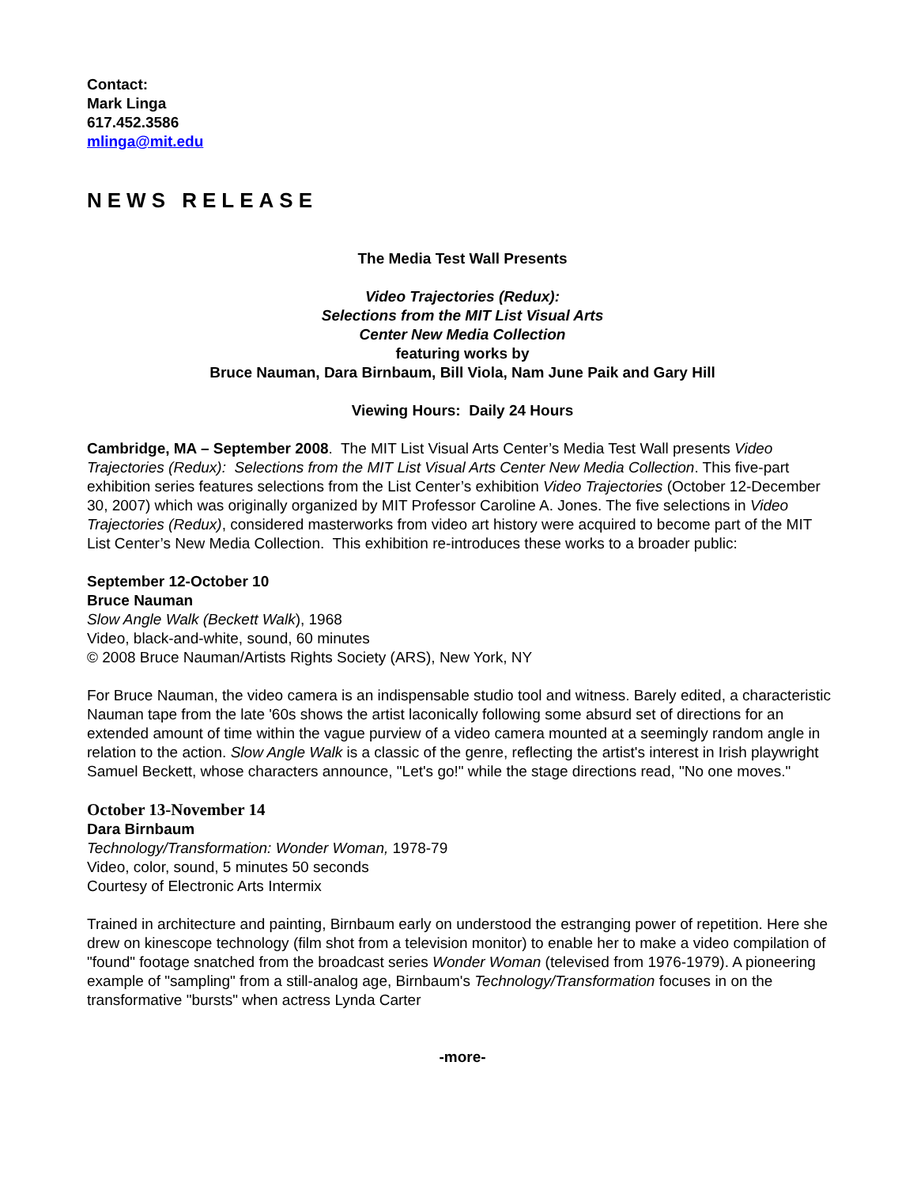Contact:
Mark Linga
617.452.3586
mlinga@mit.edu
NEWS RELEASE
The Media Test Wall Presents
Video Trajectories (Redux):
Selections from the MIT List Visual Arts
Center New Media Collection
featuring works by
Bruce Nauman, Dara Birnbaum, Bill Viola, Nam June Paik and Gary Hill
Viewing Hours: Daily 24 Hours
Cambridge, MA – September 2008. The MIT List Visual Arts Center’s Media Test Wall presents Video Trajectories (Redux): Selections from the MIT List Visual Arts Center New Media Collection. This five-part exhibition series features selections from the List Center’s exhibition Video Trajectories (October 12-December 30, 2007) which was originally organized by MIT Professor Caroline A. Jones. The five selections in Video Trajectories (Redux), considered masterworks from video art history were acquired to become part of the MIT List Center’s New Media Collection. This exhibition re-introduces these works to a broader public:
September 12-October 10
Bruce Nauman
Slow Angle Walk (Beckett Walk), 1968
Video, black-and-white, sound, 60 minutes
© 2008 Bruce Nauman/Artists Rights Society (ARS), New York, NY
For Bruce Nauman, the video camera is an indispensable studio tool and witness. Barely edited, a characteristic Nauman tape from the late '60s shows the artist laconically following some absurd set of directions for an extended amount of time within the vague purview of a video camera mounted at a seemingly random angle in relation to the action. Slow Angle Walk is a classic of the genre, reflecting the artist's interest in Irish playwright Samuel Beckett, whose characters announce, "Let's go!" while the stage directions read, "No one moves."
October 13-November 14
Dara Birnbaum
Technology/Transformation: Wonder Woman, 1978-79
Video, color, sound, 5 minutes 50 seconds
Courtesy of Electronic Arts Intermix
Trained in architecture and painting, Birnbaum early on understood the estranging power of repetition. Here she drew on kinescope technology (film shot from a television monitor) to enable her to make a video compilation of "found" footage snatched from the broadcast series Wonder Woman (televised from 1976-1979). A pioneering example of "sampling" from a still-analog age, Birnbaum's Technology/Transformation focuses in on the transformative "bursts" when actress Lynda Carter
-more-